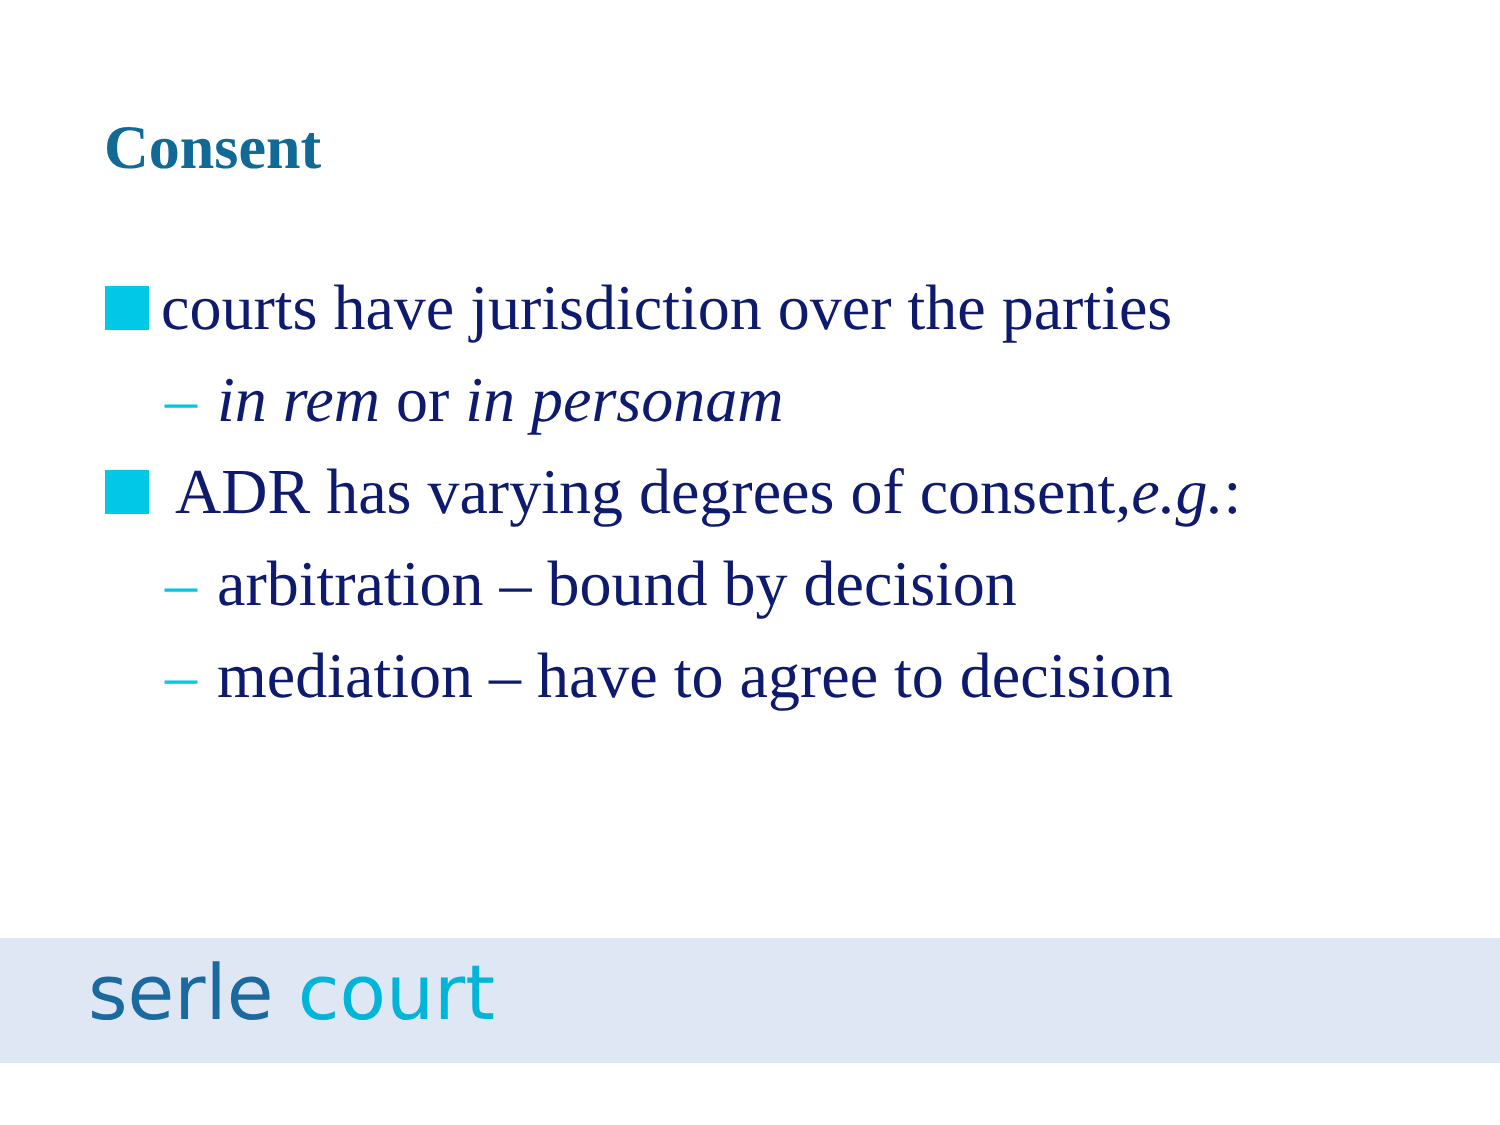Consent
courts have jurisdiction over the parties
– in rem or in personam
ADR has varying degrees of consent, e.g.:
– arbitration – bound by decision
– mediation – have to agree to decision
serle court